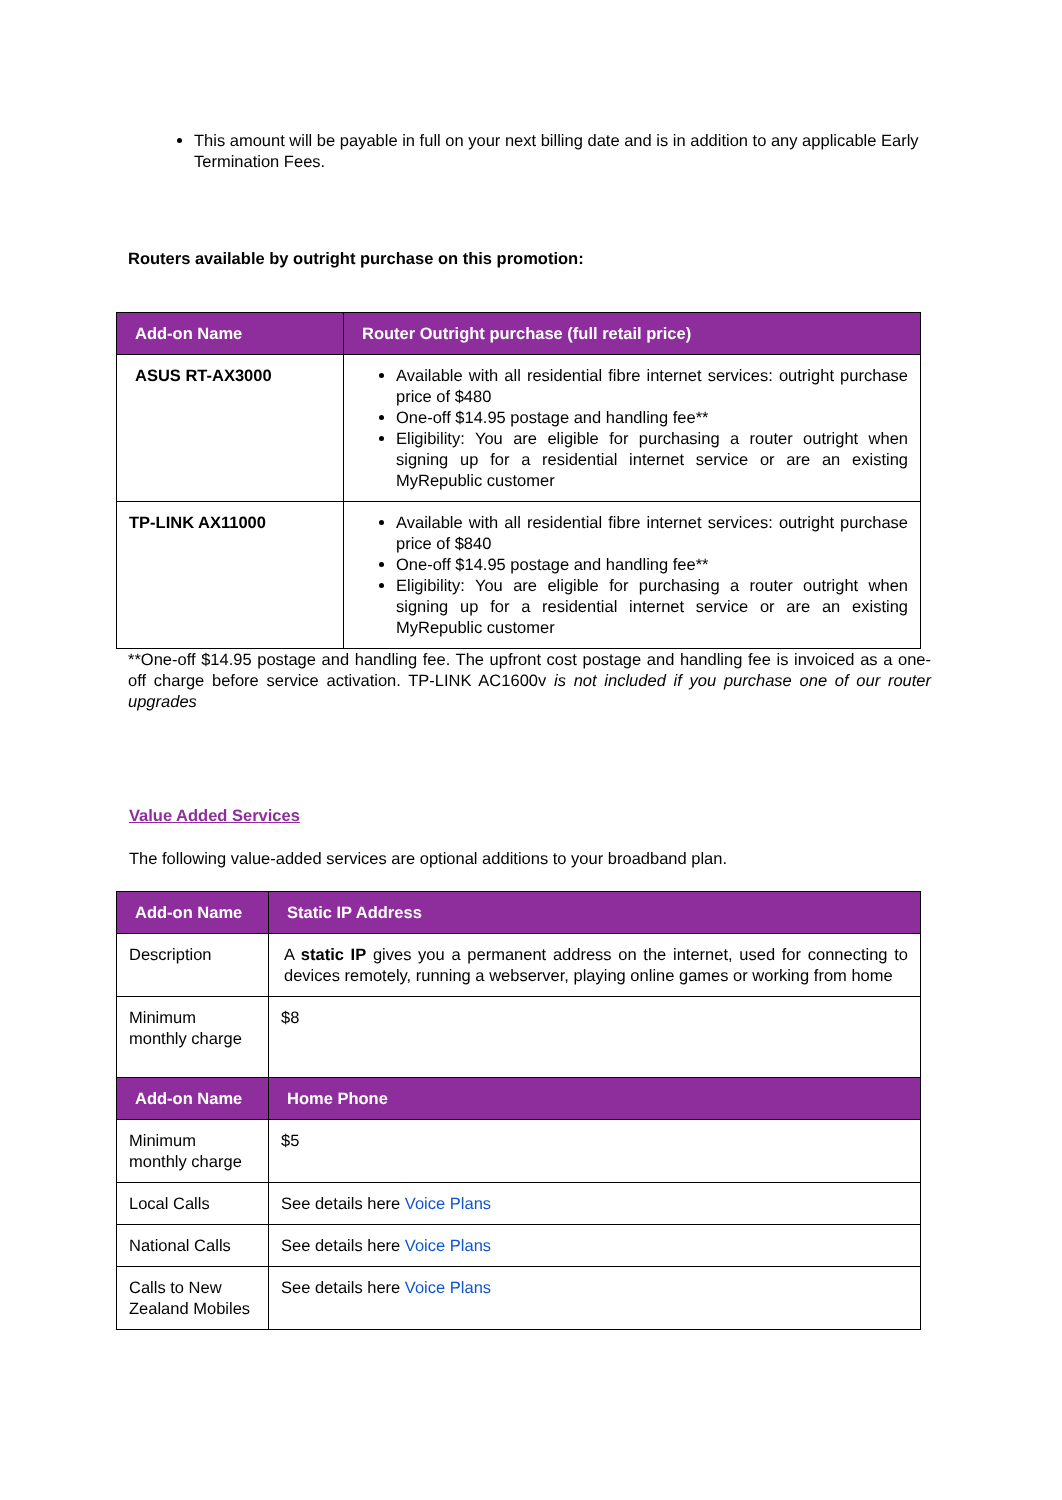This amount will be payable in full on your next billing date and is in addition to any applicable Early Termination Fees.
Routers available by outright purchase on this promotion:
| Add-on Name | Router Outright purchase (full retail price) |
| --- | --- |
| ASUS RT-AX3000 | Available with all residential fibre internet services: outright purchase price of $480 One-off $14.95 postage and handling fee** Eligibility: You are eligible for purchasing a router outright when signing up for a residential internet service or are an existing MyRepublic customer |
| TP-LINK AX11000 | Available with all residential fibre internet services: outright purchase price of $840 One-off $14.95 postage and handling fee** Eligibility: You are eligible for purchasing a router outright when signing up for a residential internet service or are an existing MyRepublic customer |
**One-off $14.95 postage and handling fee. The upfront cost postage and handling fee is invoiced as a one-off charge before service activation. TP-LINK AC1600v is not included if you purchase one of our router upgrades
Value Added Services
The following value-added services are optional additions to your broadband plan.
| Add-on Name | Static IP Address |
| --- | --- |
| Description | A static IP gives you a permanent address on the internet, used for connecting to devices remotely, running a webserver, playing online games or working from home |
| Minimum monthly charge | $8 |
| Add-on Name | Home Phone |
| Minimum monthly charge | $5 |
| Local Calls | See details here Voice Plans |
| National Calls | See details here Voice Plans |
| Calls to New Zealand Mobiles | See details here Voice Plans |